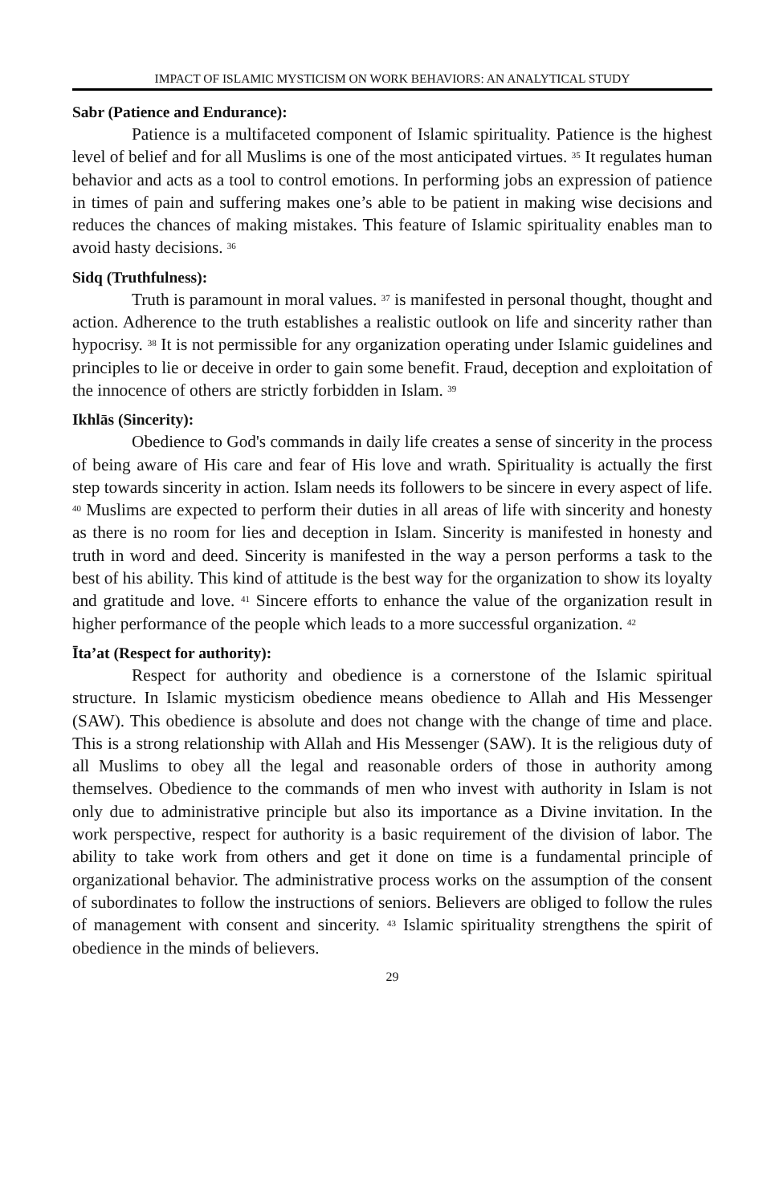IMPACT OF ISLAMIC MYSTICISM ON WORK BEHAVIORS: AN ANALYTICAL STUDY
Sabr (Patience and Endurance):
Patience is a multifaceted component of Islamic spirituality. Patience is the highest level of belief and for all Muslims is one of the most anticipated virtues. <sup>35</sup> It regulates human behavior and acts as a tool to control emotions. In performing jobs an expression of patience in times of pain and suffering makes one’s able to be patient in making wise decisions and reduces the chances of making mistakes. This feature of Islamic spirituality enables man to avoid hasty decisions. <sup>36</sup>
Sidq (Truthfulness):
Truth is paramount in moral values. <sup>37</sup> is manifested in personal thought, thought and action. Adherence to the truth establishes a realistic outlook on life and sincerity rather than hypocrisy. <sup>38</sup> It is not permissible for any organization operating under Islamic guidelines and principles to lie or deceive in order to gain some benefit. Fraud, deception and exploitation of the innocence of others are strictly forbidden in Islam. <sup>39</sup>
Ikhlās (Sincerity):
Obedience to God's commands in daily life creates a sense of sincerity in the process of being aware of His care and fear of His love and wrath. Spirituality is actually the first step towards sincerity in action. Islam needs its followers to be sincere in every aspect of life. <sup>40</sup> Muslims are expected to perform their duties in all areas of life with sincerity and honesty as there is no room for lies and deception in Islam. Sincerity is manifested in honesty and truth in word and deed. Sincerity is manifested in the way a person performs a task to the best of his ability. This kind of attitude is the best way for the organization to show its loyalty and gratitude and love. <sup>41</sup> Sincere efforts to enhance the value of the organization result in higher performance of the people which leads to a more successful organization. <sup>42</sup>
Īta’at (Respect for authority):
Respect for authority and obedience is a cornerstone of the Islamic spiritual structure. In Islamic mysticism obedience means obedience to Allah and His Messenger (SAW). This obedience is absolute and does not change with the change of time and place. This is a strong relationship with Allah and His Messenger (SAW). It is the religious duty of all Muslims to obey all the legal and reasonable orders of those in authority among themselves. Obedience to the commands of men who invest with authority in Islam is not only due to administrative principle but also its importance as a Divine invitation. In the work perspective, respect for authority is a basic requirement of the division of labor. The ability to take work from others and get it done on time is a fundamental principle of organizational behavior. The administrative process works on the assumption of the consent of subordinates to follow the instructions of seniors. Believers are obliged to follow the rules of management with consent and sincerity. <sup>43</sup> Islamic spirituality strengthens the spirit of obedience in the minds of believers.
29